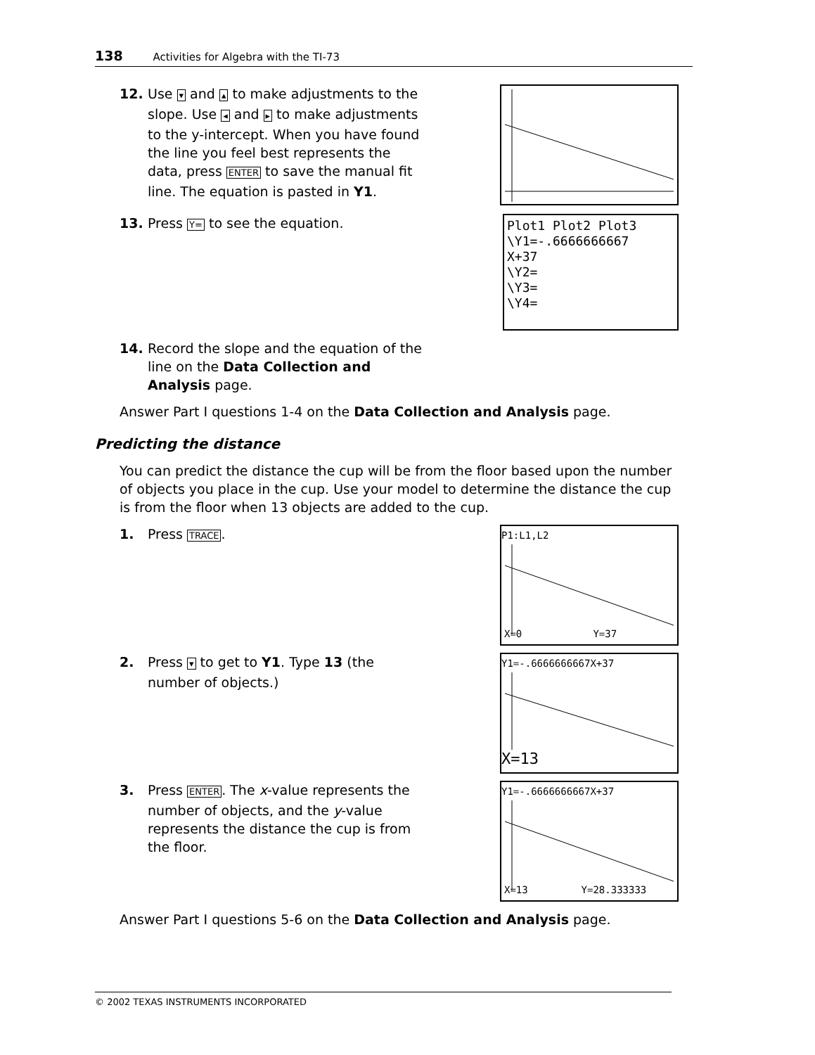138 Activities for Algebra with the TI-73
12. Use ▾ and ▴ to make adjustments to the slope. Use ◂ and ▸ to make adjustments to the y-intercept. When you have found the line you feel best represents the data, press ENTER to save the manual fit line. The equation is pasted in Y1.
13. Press Y= to see the equation.
Plot1 Plot2 Plot3
\Y1=-.6666666667
X+37
\Y2=
\Y3=
\Y4=
14. Record the slope and the equation of the line on the Data Collection and Analysis page.
Answer Part I questions 1-4 on the Data Collection and Analysis page.
Predicting the distance
You can predict the distance the cup will be from the floor based upon the number of objects you place in the cup. Use your model to determine the distance the cup is from the floor when 13 objects are added to the cup.
1. Press TRACE.
P1:L1,L2
X=0 Y=37
2. Press ▾ to get to Y1. Type 13 (the number of objects.)
Y1=-.6666666667X+37
X=13
3. Press ENTER. The x-value represents the number of objects, and the y-value represents the distance the cup is from the floor.
Y1=-.6666666667X+37
X=13 Y=28.333333
Answer Part I questions 5-6 on the Data Collection and Analysis page.
© 2002 TEXAS INSTRUMENTS INCORPORATED